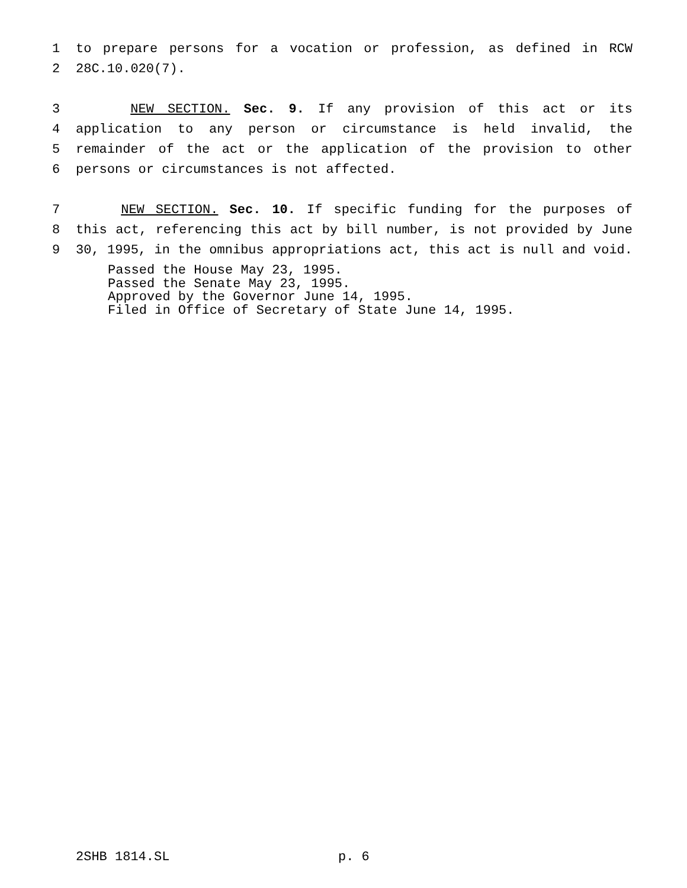1 to prepare persons for a vocation or profession, as defined in RCW
2 28C.10.020(7).
3 NEW SECTION. Sec. 9. If any provision of this act or its
4 application to any person or circumstance is held invalid, the
5 remainder of the act or the application of the provision to other
6 persons or circumstances is not affected.
7 NEW SECTION. Sec. 10. If specific funding for the purposes of
8 this act, referencing this act by bill number, is not provided by June
9 30, 1995, in the omnibus appropriations act, this act is null and void.
Passed the House May 23, 1995.
Passed the Senate May 23, 1995.
Approved by the Governor June 14, 1995.
Filed in Office of Secretary of State June 14, 1995.
2SHB 1814.SL p. 6